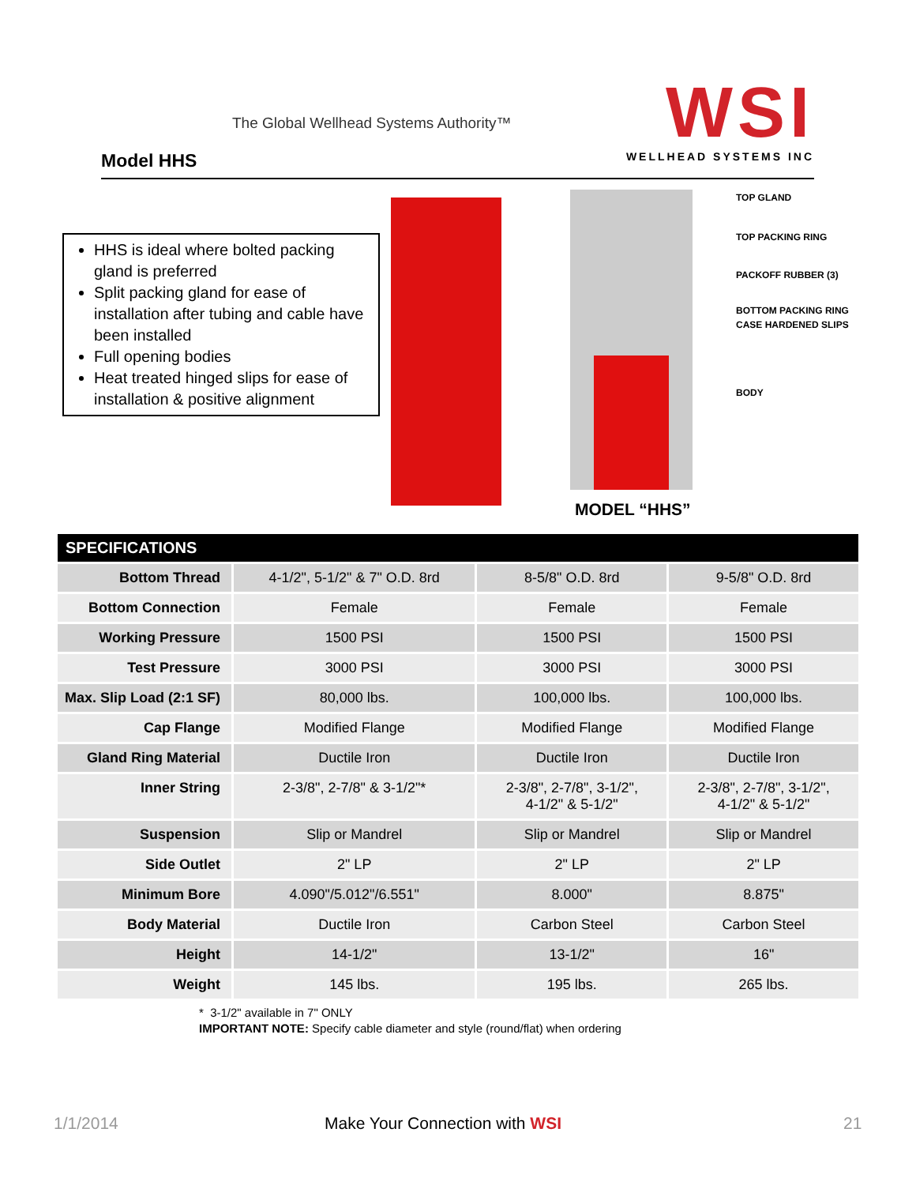The Global Wellhead Systems Authority™
Model HHS
WSI
WELLHEAD SYSTEMS INC
HHS is ideal where bolted packing gland is preferred
Split packing gland for ease of installation after tubing and cable have been installed
Full opening bodies
Heat treated hinged slips for ease of installation & positive alignment
TOP GLAND
TOP PACKING RING
PACKOFF RUBBER (3)
BOTTOM PACKING RING
CASE HARDENED SLIPS
BODY
MODEL “HHS”
| SPECIFICATIONS | | | |
| --- | --- | --- | --- |
| Bottom Thread | 4-1/2", 5-1/2" & 7" O.D. 8rd | 8-5/8" O.D. 8rd | 9-5/8" O.D. 8rd |
| Bottom Connection | Female | Female | Female |
| Working Pressure | 1500 PSI | 1500 PSI | 1500 PSI |
| Test Pressure | 3000 PSI | 3000 PSI | 3000 PSI |
| Max. Slip Load (2:1 SF) | 80,000 lbs. | 100,000 lbs. | 100,000 lbs. |
| Cap Flange | Modified Flange | Modified Flange | Modified Flange |
| Gland Ring Material | Ductile Iron | Ductile Iron | Ductile Iron |
| Inner String | 2-3/8", 2-7/8" & 3-1/2"* | 2-3/8", 2-7/8", 3-1/2", 4-1/2" & 5-1/2" | 2-3/8", 2-7/8", 3-1/2", 4-1/2" & 5-1/2" |
| Suspension | Slip or Mandrel | Slip or Mandrel | Slip or Mandrel |
| Side Outlet | 2" LP | 2" LP | 2" LP |
| Minimum Bore | 4.090"/5.012"/6.551" | 8.000" | 8.875" |
| Body Material | Ductile Iron | Carbon Steel | Carbon Steel |
| Height | 14-1/2" | 13-1/2" | 16" |
| Weight | 145 lbs. | 195 lbs. | 265 lbs. |
* 3-1/2" available in 7" ONLY
IMPORTANT NOTE: Specify cable diameter and style (round/flat) when ordering
1/1/2014 Make Your Connection with WSI 21